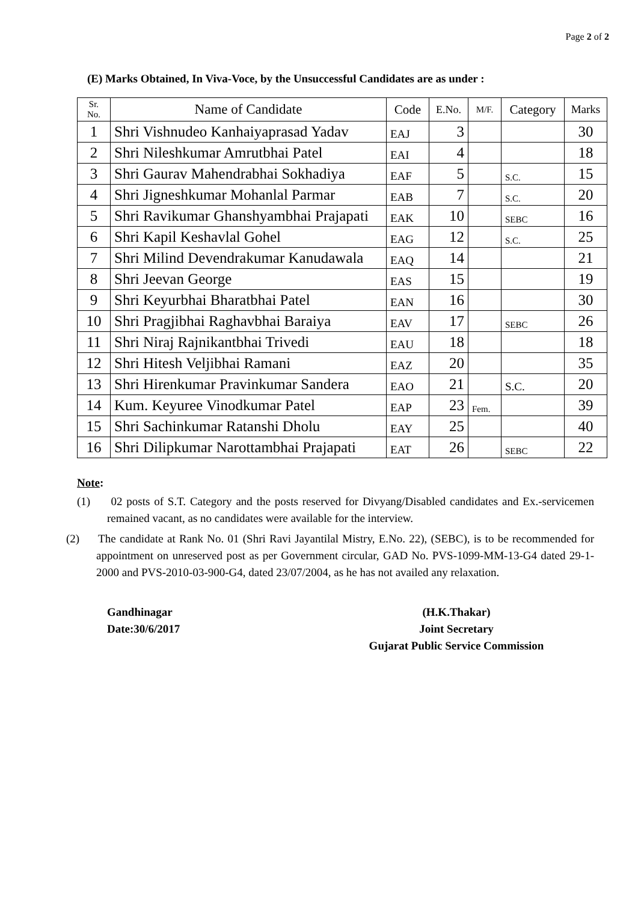Page 2 of 2
(E) Marks Obtained, In Viva-Voce, by the Unsuccessful Candidates are as under :
| Sr. No. | Name of Candidate | Code | E.No. | M/F. | Category | Marks |
| --- | --- | --- | --- | --- | --- | --- |
| 1 | Shri Vishnudeo Kanhaiyaprasad Yadav | EAJ | 3 | | | 30 |
| 2 | Shri Nileshkumar Amrutbhai Patel | EAI | 4 | | | 18 |
| 3 | Shri Gaurav Mahendrabhai Sokhadiya | EAF | 5 | | S.C. | 15 |
| 4 | Shri Jigneshkumar Mohanlal Parmar | EAB | 7 | | S.C. | 20 |
| 5 | Shri Ravikumar Ghanshyambhai Prajapati | EAK | 10 | | SEBC | 16 |
| 6 | Shri Kapil Keshavlal Gohel | EAG | 12 | | S.C. | 25 |
| 7 | Shri Milind Devendrakumar Kanudawala | EAQ | 14 | | | 21 |
| 8 | Shri Jeevan George | EAS | 15 | | | 19 |
| 9 | Shri Keyurbhai Bharatbhai Patel | EAN | 16 | | | 30 |
| 10 | Shri Pragjibhai Raghavbhai Baraiya | EAV | 17 | | SEBC | 26 |
| 11 | Shri Niraj Rajnikantbhai Trivedi | EAU | 18 | | | 18 |
| 12 | Shri Hitesh Veljibhai Ramani | EAZ | 20 | | | 35 |
| 13 | Shri Hirenkumar Pravinkumar Sandera | EAO | 21 | | S.C. | 20 |
| 14 | Kum. Keyuree Vinodkumar Patel | EAP | 23 | Fem. | | 39 |
| 15 | Shri Sachinkumar Ratanshi Dholu | EAY | 25 | | | 40 |
| 16 | Shri Dilipkumar Narottambhai Prajapati | EAT | 26 | | SEBC | 22 |
Note:
(1) 02 posts of S.T. Category and the posts reserved for Divyang/Disabled candidates and Ex.-servicemen remained vacant, as no candidates were available for the interview.
(2) The candidate at Rank No. 01 (Shri Ravi Jayantilal Mistry, E.No. 22), (SEBC), is to be recommended for appointment on unreserved post as per Government circular, GAD No. PVS-1099-MM-13-G4 dated 29-1-2000 and PVS-2010-03-900-G4, dated 23/07/2004, as he has not availed any relaxation.
Gandhinagar
Date:30/6/2017
(H.K.Thakar)
Joint Secretary
Gujarat Public Service Commission